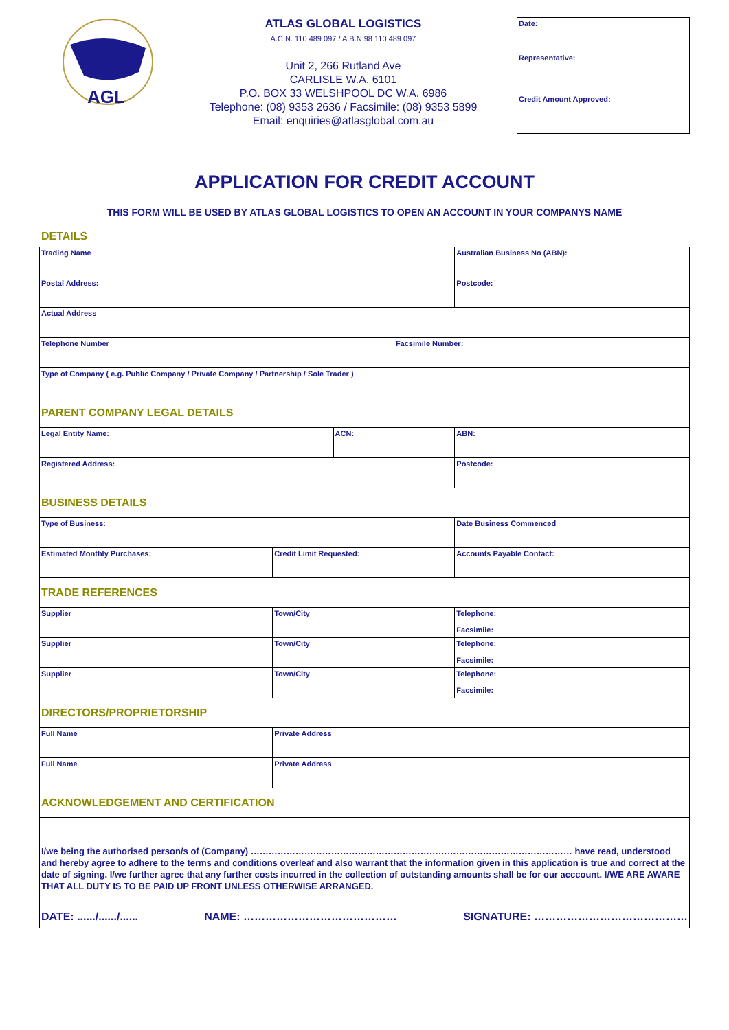AGL
ATLAS GLOBAL LOGISTICS
A.C.N. 110 489 097 / A.B.N.98 110 489 097
Unit 2, 266 Rutland Ave
CARLISLE W.A. 6101
P.O. BOX 33 WELSHPOOL DC W.A. 6986
Telephone: (08) 9353 2636 / Facsimile: (08) 9353 5899
Email: enquiries@atlasglobal.com.au
Date:
Representative:
Credit Amount Approved:
APPLICATION FOR CREDIT ACCOUNT
THIS FORM WILL BE USED BY ATLAS GLOBAL LOGISTICS TO OPEN AN ACCOUNT IN YOUR COMPANYS NAME
DETAILS
| Trading Name | | | | | Australian Business No (ABN): | |
| Postal Address: | | | | | | Postcode: |
| Actual Address | | | | | | |
| Telephone Number | | | Facsimile Number: | | | |
| Type of Company ( e.g. Public Company / Private Company / Partnership / Sole Trader ) | | | | | | |
| PARENT COMPANY LEGAL DETAILS | | | | | | |
| Legal Entity Name: | | ACN: | | | ABN: | |
| Registered Address: | | | | | | Postcode: |
| BUSINESS DETAILS | | | | | | |
| Type of Business: | | | | Date Business Commenced | | |
| Estimated Monthly Purchases: | Credit Limit Requested: | | | Accounts Payable Contact: | | |
| TRADE REFERENCES | | | | | | |
| Supplier | Town/City | | | Telephone: Facsimile: | | |
| Supplier | Town/City | | | Telephone: Facsimile: | | |
| Supplier | Town/City | | | Telephone: Facsimile: | | |
| DIRECTORS/PROPRIETORSHIP | | | | | | |
| Full Name | Private Address | | | | | |
| Full Name | Private Address | | | | | |
| ACKNOWLEDGEMENT AND CERTIFICATION | | | | | | |
| I/we being the authorised person/s of (Company) ……………………………………………………………………………………………… have read, understood and hereby agree to adhere to the terms and conditions overleaf and also warrant that the information given in this application is true and correct at the date of signing. I/we further agree that any further costs incurred in the collection of outstanding amounts shall be for our acccount. I/WE ARE AWARE THAT ALL DUTY IS TO BE PAID UP FRONT UNLESS OTHERWISE ARRANGED. DATE: ....../....../...... NAME: …………………………………… SIGNATURE: …………………………………… | | | | | | |